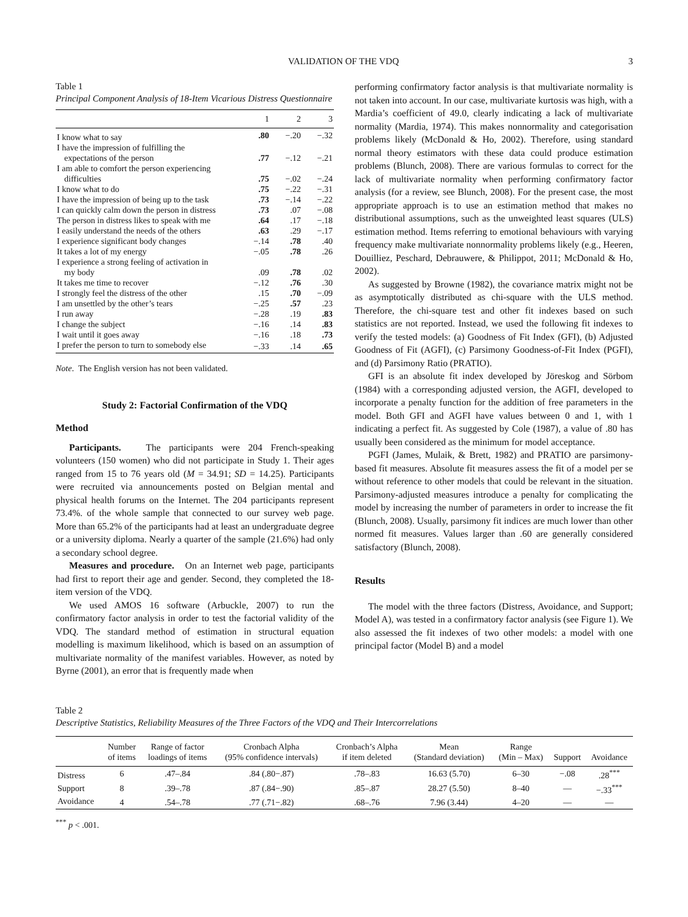VALIDATION OF THE VDQ 3
Table 1
Principal Component Analysis of 18-Item Vicarious Distress Questionnaire
| | 1 | 2 | 3 |
| --- | --- | --- | --- |
| I know what to say | .80 | −.20 | −.32 |
| I have the impression of fulfilling the | | | |
| expectations of the person | .77 | −.12 | −.21 |
| I am able to comfort the person experiencing | | | |
| difficulties | .75 | −.02 | −.24 |
| I know what to do | .75 | −.22 | −.31 |
| I have the impression of being up to the task | .73 | −.14 | −.22 |
| I can quickly calm down the person in distress | .73 | .07 | −.08 |
| The person in distress likes to speak with me | .64 | .17 | −.18 |
| I easily understand the needs of the others | .63 | .29 | −.17 |
| I experience significant body changes | −.14 | .78 | .40 |
| It takes a lot of my energy | −.05 | .78 | .26 |
| I experience a strong feeling of activation in | | | |
| my body | .09 | .78 | .02 |
| It takes me time to recover | −.12 | .76 | .30 |
| I strongly feel the distress of the other | .15 | .70 | −.09 |
| I am unsettled by the other’s tears | −.25 | .57 | .23 |
| I run away | −.28 | .19 | .83 |
| I change the subject | −.16 | .14 | .83 |
| I wait until it goes away | −.16 | .18 | .73 |
| I prefer the person to turn to somebody else | −.33 | .14 | .65 |
Note. The English version has not been validated.
Study 2: Factorial Confirmation of the VDQ
Method
Participants. The participants were 204 French-speaking volunteers (150 women) who did not participate in Study 1. Their ages ranged from 15 to 76 years old (M = 34.91; SD = 14.25). Participants were recruited via announcements posted on Belgian mental and physical health forums on the Internet. The 204 participants represent 73.4%. of the whole sample that connected to our survey web page. More than 65.2% of the participants had at least an undergraduate degree or a university diploma. Nearly a quarter of the sample (21.6%) had only a secondary school degree.
Measures and procedure. On an Internet web page, participants had first to report their age and gender. Second, they completed the 18-item version of the VDQ.
We used AMOS 16 software (Arbuckle, 2007) to run the confirmatory factor analysis in order to test the factorial validity of the VDQ. The standard method of estimation in structural equation modelling is maximum likelihood, which is based on an assumption of multivariate normality of the manifest variables. However, as noted by Byrne (2001), an error that is frequently made when
performing confirmatory factor analysis is that multivariate normality is not taken into account. In our case, multivariate kurtosis was high, with a Mardia’s coefficient of 49.0, clearly indicating a lack of multivariate normality (Mardia, 1974). This makes nonnormality and categorisation problems likely (McDonald & Ho, 2002). Therefore, using standard normal theory estimators with these data could produce estimation problems (Blunch, 2008). There are various formulas to correct for the lack of multivariate normality when performing confirmatory factor analysis (for a review, see Blunch, 2008). For the present case, the most appropriate approach is to use an estimation method that makes no distributional assumptions, such as the unweighted least squares (ULS) estimation method. Items referring to emotional behaviours with varying frequency make multivariate nonnormality problems likely (e.g., Heeren, Douilliez, Peschard, Debrauwere, & Philippot, 2011; McDonald & Ho, 2002).
As suggested by Browne (1982), the covariance matrix might not be as asymptotically distributed as chi-square with the ULS method. Therefore, the chi-square test and other fit indexes based on such statistics are not reported. Instead, we used the following fit indexes to verify the tested models: (a) Goodness of Fit Index (GFI), (b) Adjusted Goodness of Fit (AGFI), (c) Parsimony Goodness-of-Fit Index (PGFI), and (d) Parsimony Ratio (PRATIO).
GFI is an absolute fit index developed by Jöreskog and Sörbom (1984) with a corresponding adjusted version, the AGFI, developed to incorporate a penalty function for the addition of free parameters in the model. Both GFI and AGFI have values between 0 and 1, with 1 indicating a perfect fit. As suggested by Cole (1987), a value of .80 has usually been considered as the minimum for model acceptance.
PGFI (James, Mulaik, & Brett, 1982) and PRATIO are parsimony-based fit measures. Absolute fit measures assess the fit of a model per se without reference to other models that could be relevant in the situation. Parsimony-adjusted measures introduce a penalty for complicating the model by increasing the number of parameters in order to increase the fit (Blunch, 2008). Usually, parsimony fit indices are much lower than other normed fit measures. Values larger than .60 are generally considered satisfactory (Blunch, 2008).
Results
The model with the three factors (Distress, Avoidance, and Support; Model A), was tested in a confirmatory factor analysis (see Figure 1). We also assessed the fit indexes of two other models: a model with one principal factor (Model B) and a model
Table 2
Descriptive Statistics, Reliability Measures of the Three Factors of the VDQ and Their Intercorrelations
| | Number of items | Range of factor loadings of items | Cronbach Alpha (95% confidence intervals) | Cronbach’s Alpha if item deleted | Mean (Standard deviation) | Range (Min – Max) | Support | Avoidance |
| --- | --- | --- | --- | --- | --- | --- | --- | --- |
| Distress | 6 | .47–.84 | .84 (.80−.87) | .78–.83 | 16.63 (5.70) | 6–30 | −.08 | .28<sup>***</sup> |
| Support | 8 | .39–.78 | .87 (.84−.90) | .85–.87 | 28.27 (5.50) | 8–40 | — | −.33<sup>***</sup> |
| Avoidance | 4 | .54–.78 | .77 (.71−.82) | .68–.76 | 7.96 (3.44) | 4–20 | — | — |
<sup>***</sup> p < .001.